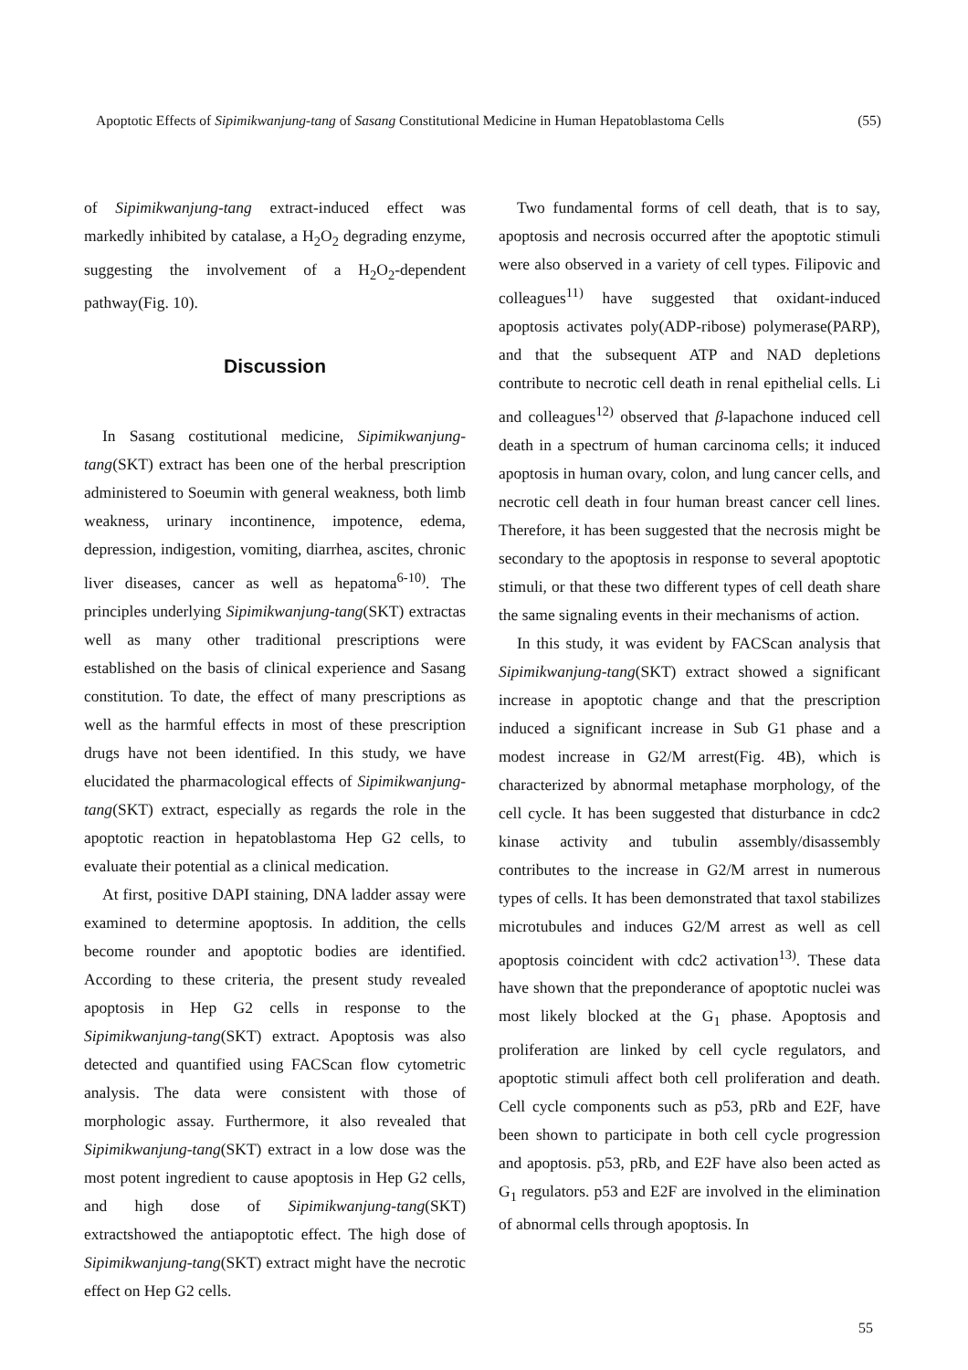Apoptotic Effects of Sipimikwanjung-tang of Sasang Constitutional Medicine in Human Hepatoblastoma Cells (55)
of Sipimikwanjung-tang extract-induced effect was markedly inhibited by catalase, a H<sub>2</sub>O<sub>2</sub> degrading enzyme, suggesting the involvement of a H<sub>2</sub>O<sub>2</sub>-dependent pathway(Fig. 10).
Discussion
In Sasang costitutional medicine, Sipimikwanjung-tang(SKT) extract has been one of the herbal prescription administered to Soeumin with general weakness, both limb weakness, urinary incontinence, impotence, edema, depression, indigestion, vomiting, diarrhea, ascites, chronic liver diseases, cancer as well as hepatoma<sup>6-10)</sup>. The principles underlying Sipimikwanjung-tang(SKT) extractas well as many other traditional prescriptions were established on the basis of clinical experience and Sasang constitution. To date, the effect of many prescriptions as well as the harmful effects in most of these prescription drugs have not been identified. In this study, we have elucidated the pharmacological effects of Sipimikwanjung-tang(SKT) extract, especially as regards the role in the apoptotic reaction in hepatoblastoma Hep G2 cells, to evaluate their potential as a clinical medication.
At first, positive DAPI staining, DNA ladder assay were examined to determine apoptosis. In addition, the cells become rounder and apoptotic bodies are identified. According to these criteria, the present study revealed apoptosis in Hep G2 cells in response to the Sipimikwanjung-tang(SKT) extract. Apoptosis was also detected and quantified using FACScan flow cytometric analysis. The data were consistent with those of morphologic assay. Furthermore, it also revealed that Sipimikwanjung-tang(SKT) extract in a low dose was the most potent ingredient to cause apoptosis in Hep G2 cells, and high dose of Sipimikwanjung-tang(SKT) extractshowed the antiapoptotic effect. The high dose of Sipimikwanjung-tang(SKT) extract might have the necrotic effect on Hep G2 cells.
Two fundamental forms of cell death, that is to say, apoptosis and necrosis occurred after the apoptotic stimuli were also observed in a variety of cell types. Filipovic and colleagues<sup>11)</sup> have suggested that oxidant-induced apoptosis activates poly(ADP-ribose) polymerase(PARP), and that the subsequent ATP and NAD depletions contribute to necrotic cell death in renal epithelial cells. Li and colleagues<sup>12)</sup> observed that β-lapachone induced cell death in a spectrum of human carcinoma cells; it induced apoptosis in human ovary, colon, and lung cancer cells, and necrotic cell death in four human breast cancer cell lines. Therefore, it has been suggested that the necrosis might be secondary to the apoptosis in response to several apoptotic stimuli, or that these two different types of cell death share the same signaling events in their mechanisms of action.
In this study, it was evident by FACScan analysis that Sipimikwanjung-tang(SKT) extract showed a significant increase in apoptotic change and that the prescription induced a significant increase in Sub G1 phase and a modest increase in G2/M arrest(Fig. 4B), which is characterized by abnormal metaphase morphology, of the cell cycle. It has been suggested that disturbance in cdc2 kinase activity and tubulin assembly/disassembly contributes to the increase in G2/M arrest in numerous types of cells. It has been demonstrated that taxol stabilizes microtubules and induces G2/M arrest as well as cell apoptosis coincident with cdc2 activation<sup>13)</sup>. These data have shown that the preponderance of apoptotic nuclei was most likely blocked at the G<sub>1</sub> phase. Apoptosis and proliferation are linked by cell cycle regulators, and apoptotic stimuli affect both cell proliferation and death. Cell cycle components such as p53, pRb and E2F, have been shown to participate in both cell cycle progression and apoptosis. p53, pRb, and E2F have also been acted as G<sub>1</sub> regulators. p53 and E2F are involved in the elimination of abnormal cells through apoptosis. In
55